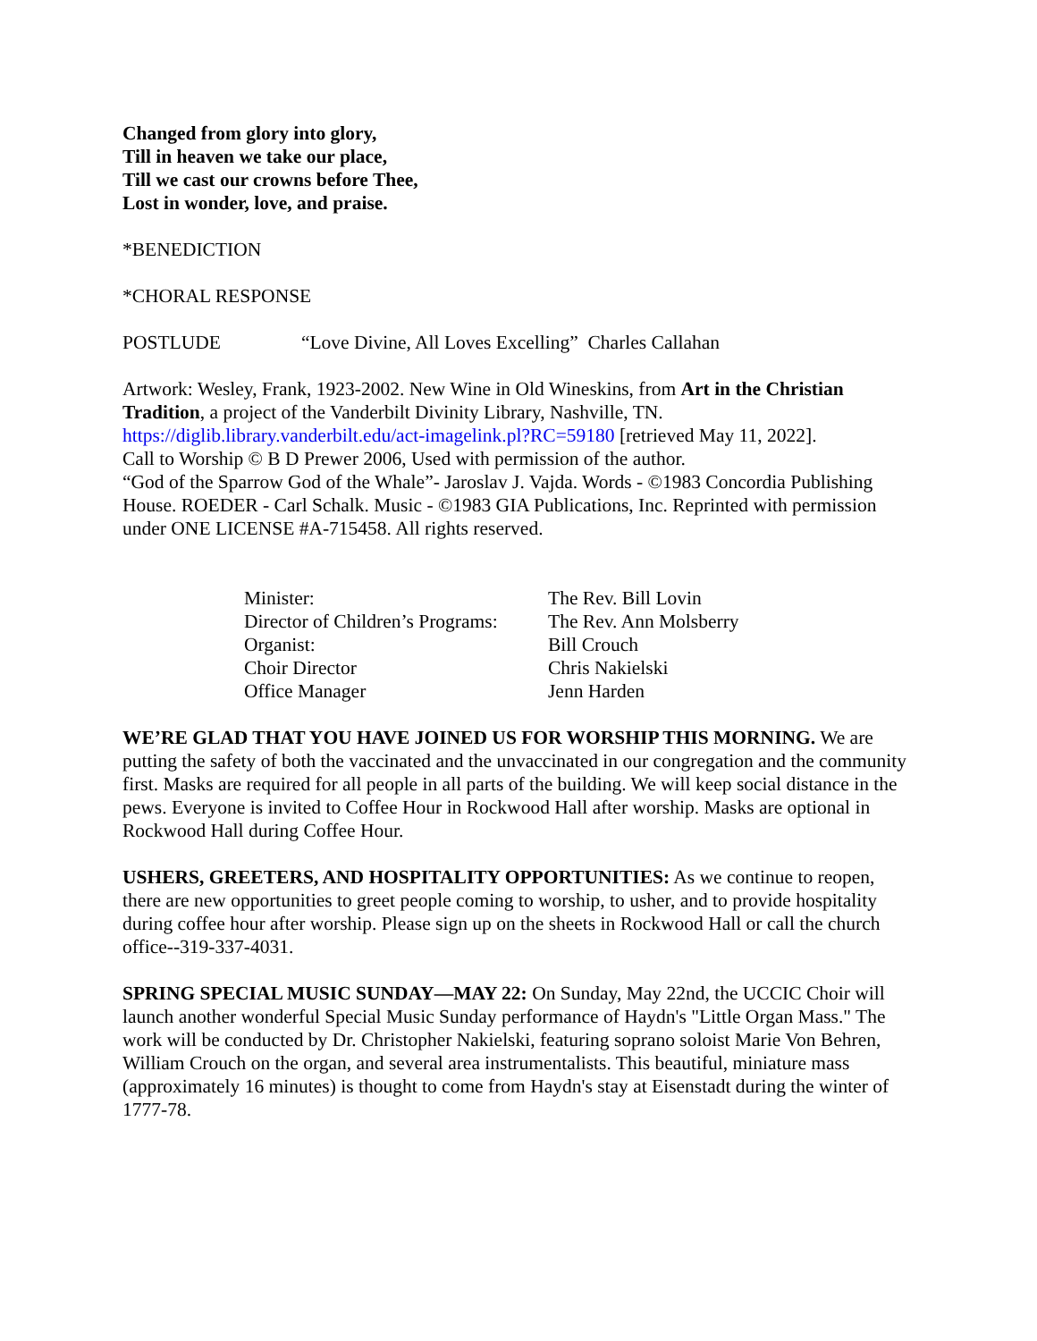Changed from glory into glory,
Till in heaven we take our place,
Till we cast our crowns before Thee,
Lost in wonder, love, and praise.
*BENEDICTION
*CHORAL RESPONSE
POSTLUDE “Love Divine, All Loves Excelling” Charles Callahan
Artwork: Wesley, Frank, 1923-2002. New Wine in Old Wineskins, from Art in the Christian Tradition, a project of the Vanderbilt Divinity Library, Nashville, TN. https://diglib.library.vanderbilt.edu/act-imagelink.pl?RC=59180 [retrieved May 11, 2022].
Call to Worship © B D Prewer 2006, Used with permission of the author.
“God of the Sparrow God of the Whale”- Jaroslav J. Vajda. Words - ©1983 Concordia Publishing House. ROEDER - Carl Schalk. Music - ©1983 GIA Publications, Inc. Reprinted with permission under ONE LICENSE #A-715458. All rights reserved.
| Minister: | The Rev. Bill Lovin |
| Director of Children’s Programs: | The Rev. Ann Molsberry |
| Organist: | Bill Crouch |
| Choir Director | Chris Nakielski |
| Office Manager | Jenn Harden |
WE’RE GLAD THAT YOU HAVE JOINED US FOR WORSHIP THIS MORNING. We are putting the safety of both the vaccinated and the unvaccinated in our congregation and the community first. Masks are required for all people in all parts of the building. We will keep social distance in the pews. Everyone is invited to Coffee Hour in Rockwood Hall after worship. Masks are optional in Rockwood Hall during Coffee Hour.
USHERS, GREETERS, AND HOSPITALITY OPPORTUNITIES: As we continue to reopen, there are new opportunities to greet people coming to worship, to usher, and to provide hospitality during coffee hour after worship. Please sign up on the sheets in Rockwood Hall or call the church office--319-337-4031.
SPRING SPECIAL MUSIC SUNDAY—MAY 22: On Sunday, May 22nd, the UCCIC Choir will launch another wonderful Special Music Sunday performance of Haydn's "Little Organ Mass." The work will be conducted by Dr. Christopher Nakielski, featuring soprano soloist Marie Von Behren, William Crouch on the organ, and several area instrumentalists. This beautiful, miniature mass (approximately 16 minutes) is thought to come from Haydn's stay at Eisenstadt during the winter of 1777-78.